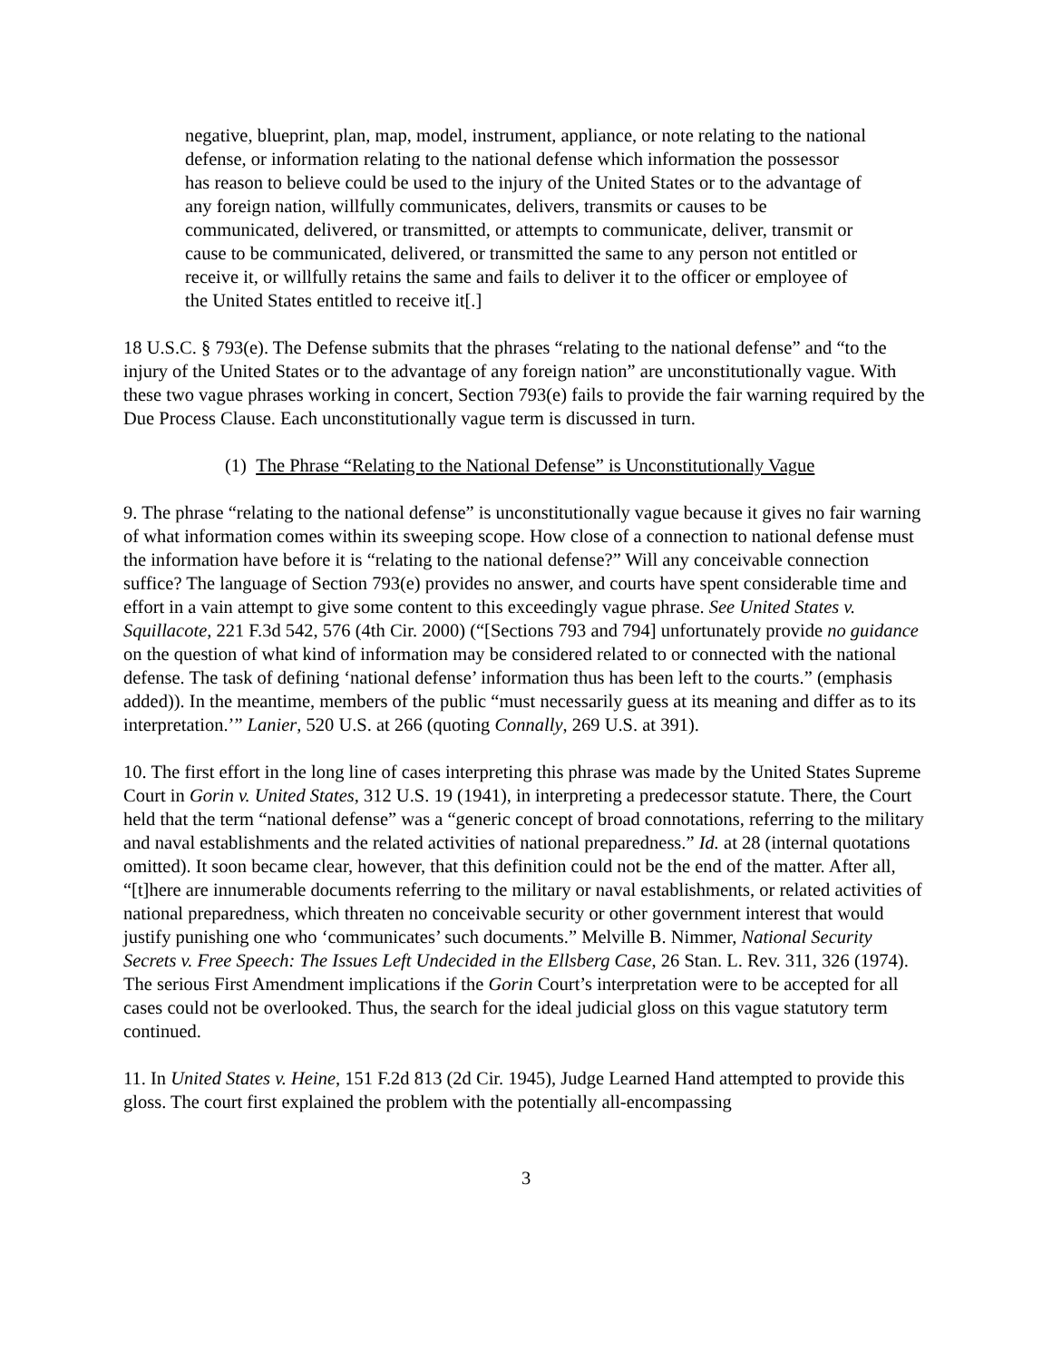negative, blueprint, plan, map, model, instrument, appliance, or note relating to the national defense, or information relating to the national defense which information the possessor has reason to believe could be used to the injury of the United States or to the advantage of any foreign nation, willfully communicates, delivers, transmits or causes to be communicated, delivered, or transmitted, or attempts to communicate, deliver, transmit or cause to be communicated, delivered, or transmitted the same to any person not entitled or receive it, or willfully retains the same and fails to deliver it to the officer or employee of the United States entitled to receive it[.]
18 U.S.C. § 793(e). The Defense submits that the phrases “relating to the national defense” and “to the injury of the United States or to the advantage of any foreign nation” are unconstitutionally vague. With these two vague phrases working in concert, Section 793(e) fails to provide the fair warning required by the Due Process Clause. Each unconstitutionally vague term is discussed in turn.
(1) The Phrase “Relating to the National Defense” is Unconstitutionally Vague
9. The phrase “relating to the national defense” is unconstitutionally vague because it gives no fair warning of what information comes within its sweeping scope. How close of a connection to national defense must the information have before it is “relating to the national defense?” Will any conceivable connection suffice? The language of Section 793(e) provides no answer, and courts have spent considerable time and effort in a vain attempt to give some content to this exceedingly vague phrase. See United States v. Squillacote, 221 F.3d 542, 576 (4th Cir. 2000) (“[Sections 793 and 794] unfortunately provide no guidance on the question of what kind of information may be considered related to or connected with the national defense. The task of defining ‘national defense’ information thus has been left to the courts.” (emphasis added)). In the meantime, members of the public “must necessarily guess at its meaning and differ as to its interpretation.’” Lanier, 520 U.S. at 266 (quoting Connally, 269 U.S. at 391).
10. The first effort in the long line of cases interpreting this phrase was made by the United States Supreme Court in Gorin v. United States, 312 U.S. 19 (1941), in interpreting a predecessor statute. There, the Court held that the term “national defense” was a “generic concept of broad connotations, referring to the military and naval establishments and the related activities of national preparedness.” Id. at 28 (internal quotations omitted). It soon became clear, however, that this definition could not be the end of the matter. After all, “[t]here are innumerable documents referring to the military or naval establishments, or related activities of national preparedness, which threaten no conceivable security or other government interest that would justify punishing one who ‘communicates’ such documents.” Melville B. Nimmer, National Security Secrets v. Free Speech: The Issues Left Undecided in the Ellsberg Case, 26 Stan. L. Rev. 311, 326 (1974). The serious First Amendment implications if the Gorin Court’s interpretation were to be accepted for all cases could not be overlooked. Thus, the search for the ideal judicial gloss on this vague statutory term continued.
11. In United States v. Heine, 151 F.2d 813 (2d Cir. 1945), Judge Learned Hand attempted to provide this gloss. The court first explained the problem with the potentially all-encompassing
3